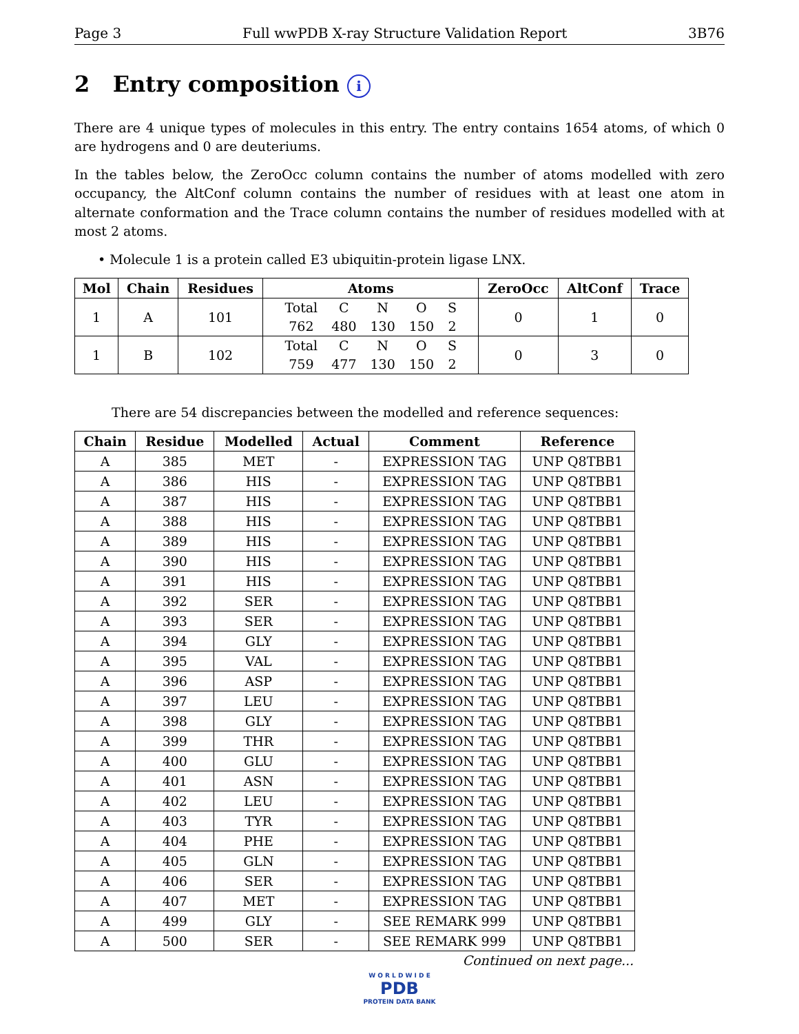Page 3 Full wwPDB X-ray Structure Validation Report 3B76
2 Entry composition i
There are 4 unique types of molecules in this entry. The entry contains 1654 atoms, of which 0 are hydrogens and 0 are deuteriums.
In the tables below, the ZeroOcc column contains the number of atoms modelled with zero occupancy, the AltConf column contains the number of residues with at least one atom in alternate conformation and the Trace column contains the number of residues modelled with at most 2 atoms.
• Molecule 1 is a protein called E3 ubiquitin-protein ligase LNX.
| Mol | Chain | Residues | Atoms | ZeroOcc | AltConf | Trace |
| --- | --- | --- | --- | --- | --- | --- |
| 1 | A | 101 | / Total / C / N / O / S / / 762 / 480 / 130 / 150 / 2 / | 0 | 1 | 0 |
| 1 | B | 102 | / Total / C / N / O / S / / 759 / 477 / 130 / 150 / 2 / | 0 | 3 | 0 |
There are 54 discrepancies between the modelled and reference sequences:
| Chain | Residue | Modelled | Actual | Comment | Reference |
| --- | --- | --- | --- | --- | --- |
| A | 385 | MET | - | EXPRESSION TAG | UNP Q8TBB1 |
| A | 386 | HIS | - | EXPRESSION TAG | UNP Q8TBB1 |
| A | 387 | HIS | - | EXPRESSION TAG | UNP Q8TBB1 |
| A | 388 | HIS | - | EXPRESSION TAG | UNP Q8TBB1 |
| A | 389 | HIS | - | EXPRESSION TAG | UNP Q8TBB1 |
| A | 390 | HIS | - | EXPRESSION TAG | UNP Q8TBB1 |
| A | 391 | HIS | - | EXPRESSION TAG | UNP Q8TBB1 |
| A | 392 | SER | - | EXPRESSION TAG | UNP Q8TBB1 |
| A | 393 | SER | - | EXPRESSION TAG | UNP Q8TBB1 |
| A | 394 | GLY | - | EXPRESSION TAG | UNP Q8TBB1 |
| A | 395 | VAL | - | EXPRESSION TAG | UNP Q8TBB1 |
| A | 396 | ASP | - | EXPRESSION TAG | UNP Q8TBB1 |
| A | 397 | LEU | - | EXPRESSION TAG | UNP Q8TBB1 |
| A | 398 | GLY | - | EXPRESSION TAG | UNP Q8TBB1 |
| A | 399 | THR | - | EXPRESSION TAG | UNP Q8TBB1 |
| A | 400 | GLU | - | EXPRESSION TAG | UNP Q8TBB1 |
| A | 401 | ASN | - | EXPRESSION TAG | UNP Q8TBB1 |
| A | 402 | LEU | - | EXPRESSION TAG | UNP Q8TBB1 |
| A | 403 | TYR | - | EXPRESSION TAG | UNP Q8TBB1 |
| A | 404 | PHE | - | EXPRESSION TAG | UNP Q8TBB1 |
| A | 405 | GLN | - | EXPRESSION TAG | UNP Q8TBB1 |
| A | 406 | SER | - | EXPRESSION TAG | UNP Q8TBB1 |
| A | 407 | MET | - | EXPRESSION TAG | UNP Q8TBB1 |
| A | 499 | GLY | - | SEE REMARK 999 | UNP Q8TBB1 |
| A | 500 | SER | - | SEE REMARK 999 | UNP Q8TBB1 |
Continued on next page...
W O R L D W I D E
PDB
PROTEIN DATA BANK